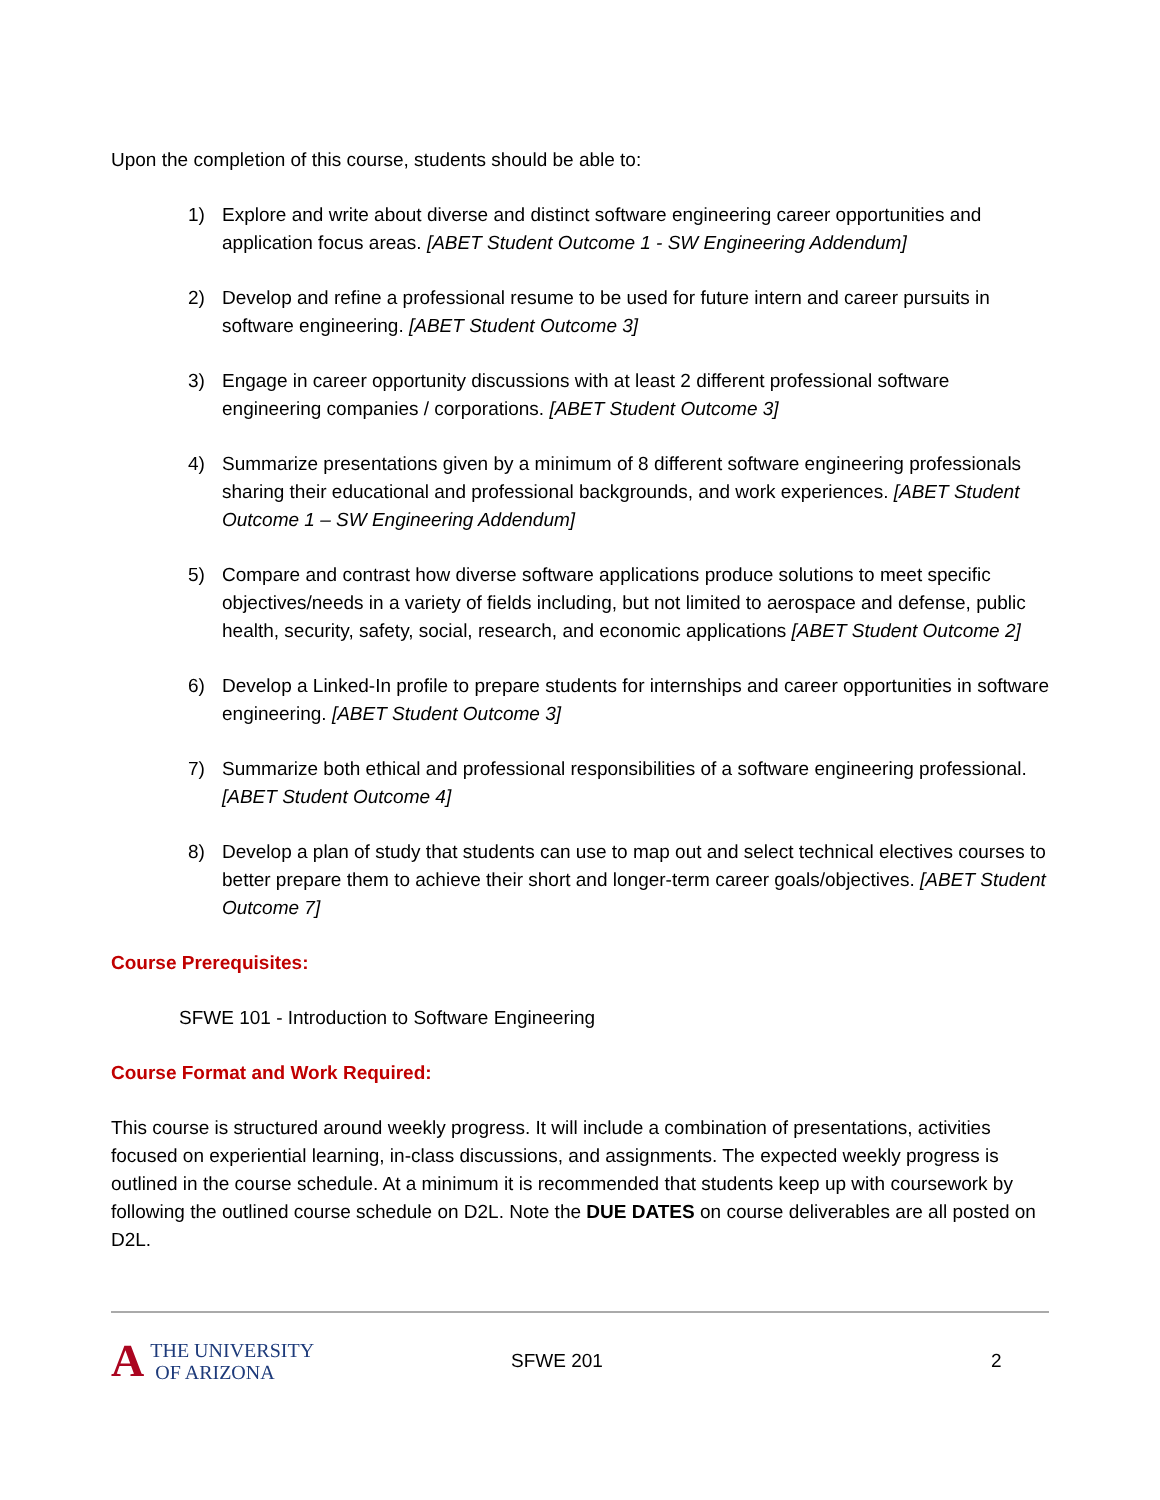Upon the completion of this course, students should be able to:
1) Explore and write about diverse and distinct software engineering career opportunities and application focus areas. [ABET Student Outcome 1 - SW Engineering Addendum]
2) Develop and refine a professional resume to be used for future intern and career pursuits in software engineering. [ABET Student Outcome 3]
3) Engage in career opportunity discussions with at least 2 different professional software engineering companies / corporations. [ABET Student Outcome 3]
4) Summarize presentations given by a minimum of 8 different software engineering professionals sharing their educational and professional backgrounds, and work experiences. [ABET Student Outcome 1 – SW Engineering Addendum]
5) Compare and contrast how diverse software applications produce solutions to meet specific objectives/needs in a variety of fields including, but not limited to aerospace and defense, public health, security, safety, social, research, and economic applications [ABET Student Outcome 2]
6) Develop a Linked-In profile to prepare students for internships and career opportunities in software engineering. [ABET Student Outcome 3]
7) Summarize both ethical and professional responsibilities of a software engineering professional. [ABET Student Outcome 4]
8) Develop a plan of study that students can use to map out and select technical electives courses to better prepare them to achieve their short and longer-term career goals/objectives. [ABET Student Outcome 7]
Course Prerequisites:
SFWE 101 - Introduction to Software Engineering
Course Format and Work Required:
This course is structured around weekly progress. It will include a combination of presentations, activities focused on experiential learning, in-class discussions, and assignments. The expected weekly progress is outlined in the course schedule. At a minimum it is recommended that students keep up with coursework by following the outlined course schedule on D2L. Note the DUE DATES on course deliverables are all posted on D2L.
A THE UNIVERSITY
OF ARIZONA
SFWE 201 2